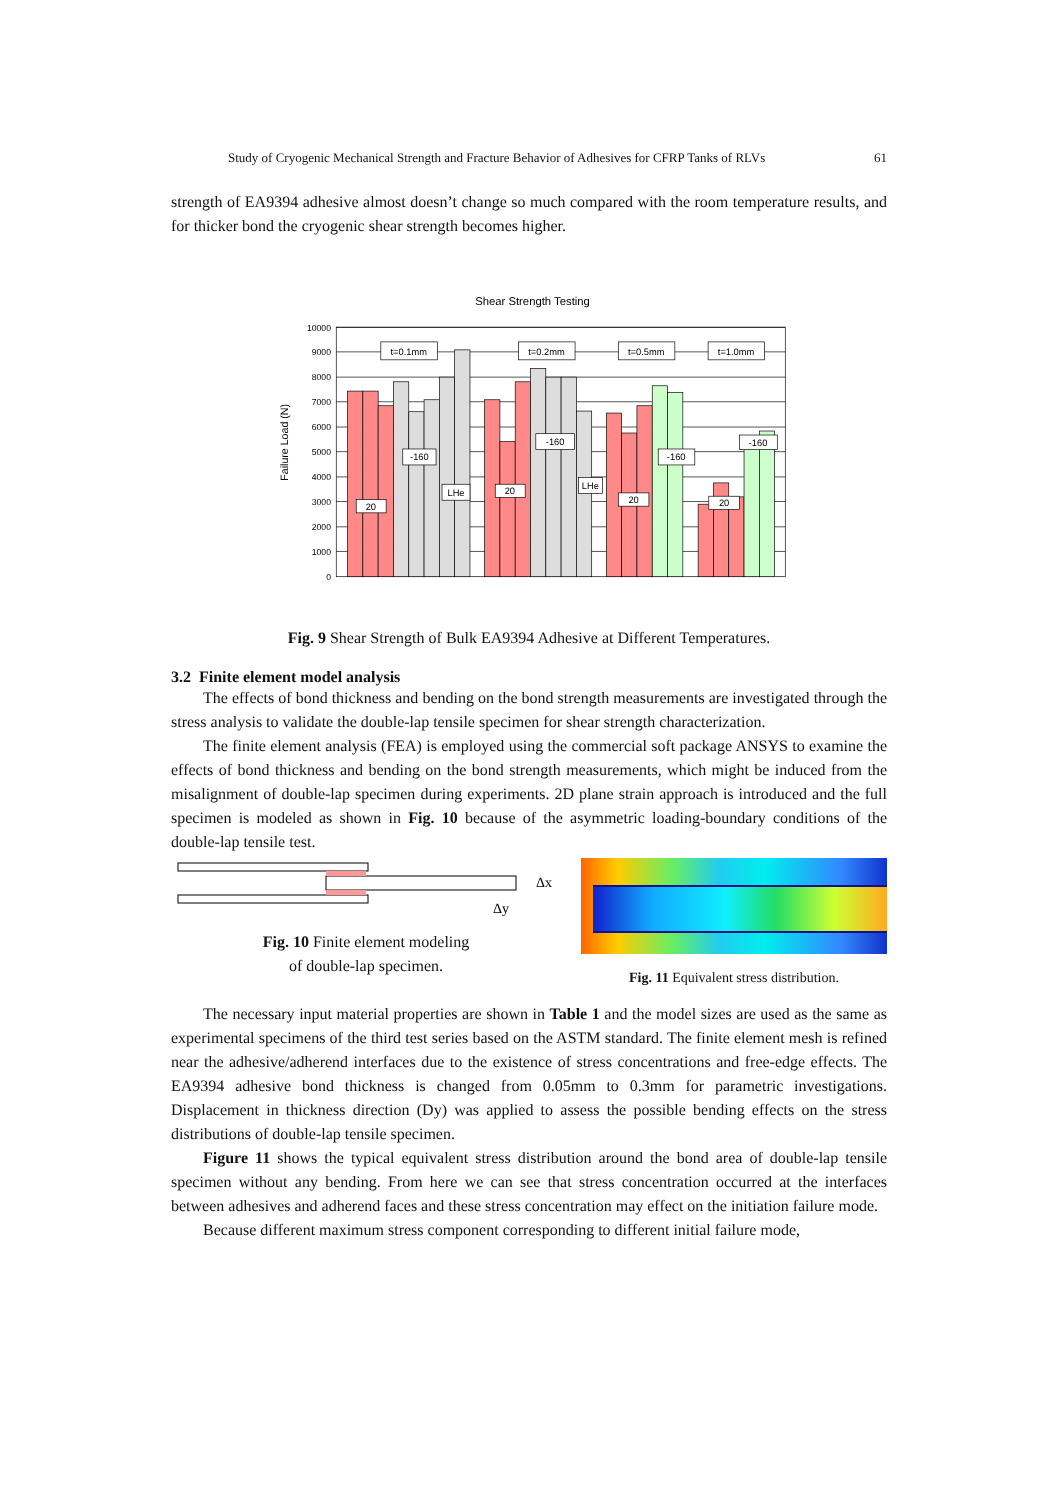Study of Cryogenic Mechanical Strength and Fracture Behavior of Adhesives for CFRP Tanks of RLVs 61
strength of EA9394 adhesive almost doesn’t change so much compared with the room temperature results, and for thicker bond the cryogenic shear strength becomes higher.
Shear Strength Testing
Failure Load (N)
10000
9000
8000
7000
6000
5000
4000
3000
2000
1000
0
t=0.1mm
t=0.2mm
t=0.5mm
t=1.0mm
-160
20
LHe
20
-160
LHe
20
-160
20
-160
Fig. 9 Shear Strength of Bulk EA9394 Adhesive at Different Temperatures.
3.2 Finite element model analysis
The effects of bond thickness and bending on the bond strength measurements are investigated through the stress analysis to validate the double-lap tensile specimen for shear strength characterization.
The finite element analysis (FEA) is employed using the commercial soft package ANSYS to examine the effects of bond thickness and bending on the bond strength measurements, which might be induced from the misalignment of double-lap specimen during experiments. 2D plane strain approach is introduced and the full specimen is modeled as shown in Fig. 10 because of the asymmetric loading-boundary conditions of the double-lap tensile test.
Δx
Δy
Fig. 10 Finite element modeling
of double-lap specimen.
Fig. 11 Equivalent stress distribution.
The necessary input material properties are shown in Table 1 and the model sizes are used as the same as experimental specimens of the third test series based on the ASTM standard. The finite element mesh is refined near the adhesive/adherend interfaces due to the existence of stress concentrations and free-edge effects. The EA9394 adhesive bond thickness is changed from 0.05mm to 0.3mm for parametric investigations. Displacement in thickness direction (Dy) was applied to assess the possible bending effects on the stress distributions of double-lap tensile specimen.
Figure 11 shows the typical equivalent stress distribution around the bond area of double-lap tensile specimen without any bending. From here we can see that stress concentration occurred at the interfaces between adhesives and adherend faces and these stress concentration may effect on the initiation failure mode.
Because different maximum stress component corresponding to different initial failure mode,